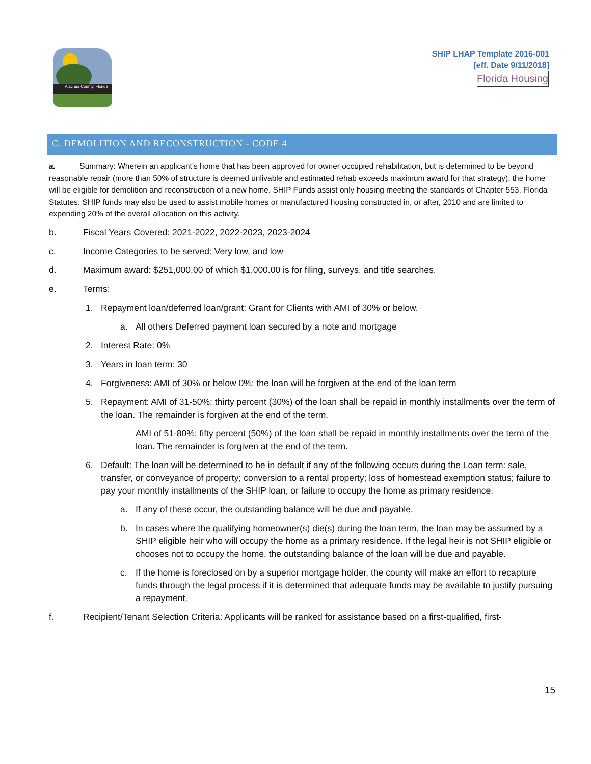Alachua County, Florida
SHIP LHAP Template 2016-001
[eff. Date 9/11/2018]
Florida Housing
C. DEMOLITION AND RECONSTRUCTION - CODE 4
a. Summary: Wherein an applicant’s home that has been approved for owner occupied rehabilitation, but is determined to be beyond reasonable repair (more than 50% of structure is deemed unlivable and estimated rehab exceeds maximum award for that strategy), the home will be eligible for demolition and reconstruction of a new home. SHIP Funds assist only housing meeting the standards of Chapter 553, Florida Statutes. SHIP funds may also be used to assist mobile homes or manufactured housing constructed in, or after, 2010 and are limited to expending 20% of the overall allocation on this activity.
b. Fiscal Years Covered: 2021-2022, 2022-2023, 2023-2024
c. Income Categories to be served: Very low, and low
d. Maximum award: $251,000.00 of which $1,000.00 is for filing, surveys, and title searches.
e. Terms:
1. Repayment loan/deferred loan/grant: Grant for Clients with AMI of 30% or below.
a. All others Deferred payment loan secured by a note and mortgage
2. Interest Rate: 0%
3. Years in loan term: 30
4. Forgiveness: AMI of 30% or below 0%: the loan will be forgiven at the end of the loan term
5. Repayment: AMI of 31-50%: thirty percent (30%) of the loan shall be repaid in monthly installments over the term of the loan. The remainder is forgiven at the end of the term.
AMI of 51-80%: fifty percent (50%) of the loan shall be repaid in monthly installments over the term of the loan. The remainder is forgiven at the end of the term.
6. Default: The loan will be determined to be in default if any of the following occurs during the Loan term: sale, transfer, or conveyance of property; conversion to a rental property; loss of homestead exemption status; failure to pay your monthly installments of the SHIP loan, or failure to occupy the home as primary residence.
a. If any of these occur, the outstanding balance will be due and payable.
b. In cases where the qualifying homeowner(s) die(s) during the loan term, the loan may be assumed by a SHIP eligible heir who will occupy the home as a primary residence. If the legal heir is not SHIP eligible or chooses not to occupy the home, the outstanding balance of the loan will be due and payable.
c. If the home is foreclosed on by a superior mortgage holder, the county will make an effort to recapture funds through the legal process if it is determined that adequate funds may be available to justify pursuing a repayment.
f. Recipient/Tenant Selection Criteria: Applicants will be ranked for assistance based on a first-qualified, first-
15